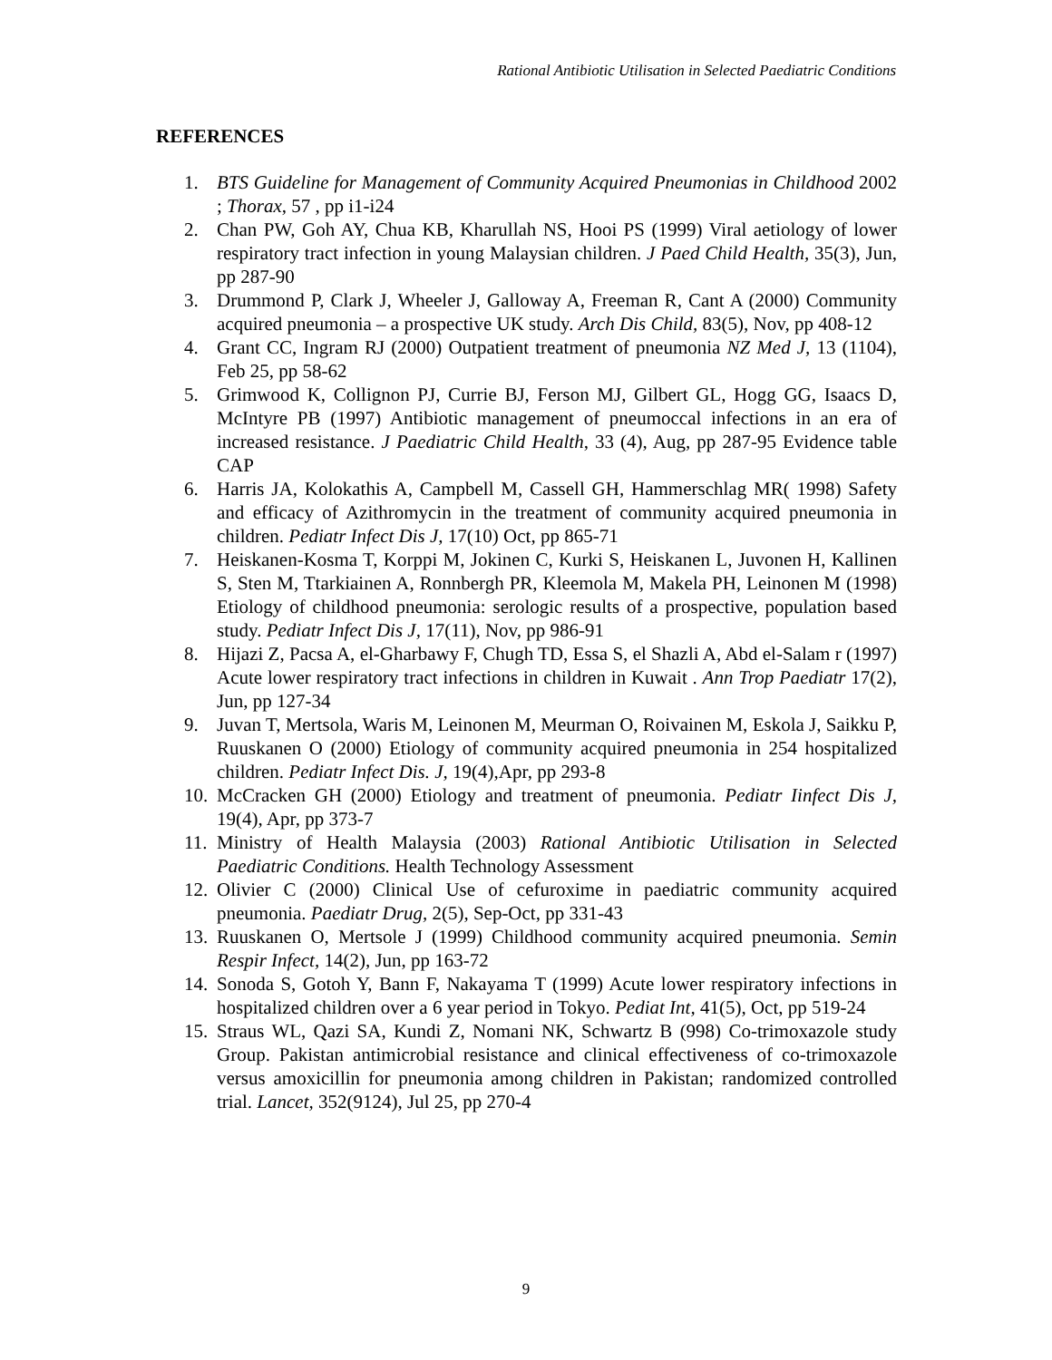Rational Antibiotic Utilisation in Selected Paediatric Conditions
REFERENCES
1. BTS Guideline for Management of Community Acquired Pneumonias in Childhood 2002 ; Thorax, 57 , pp i1-i24
2. Chan PW, Goh AY, Chua KB, Kharullah NS, Hooi PS (1999) Viral aetiology of lower respiratory tract infection in young Malaysian children. J Paed Child Health, 35(3), Jun, pp 287-90
3. Drummond P, Clark J, Wheeler J, Galloway A, Freeman R, Cant A (2000) Community acquired pneumonia – a prospective UK study. Arch Dis Child, 83(5), Nov, pp 408-12
4. Grant CC, Ingram RJ (2000) Outpatient treatment of pneumonia NZ Med J, 13 (1104), Feb 25, pp 58-62
5. Grimwood K, Collignon PJ, Currie BJ, Ferson MJ, Gilbert GL, Hogg GG, Isaacs D, McIntyre PB (1997) Antibiotic management of pneumoccal infections in an era of increased resistance. J Paediatric Child Health, 33 (4), Aug, pp 287-95 Evidence table CAP
6. Harris JA, Kolokathis A, Campbell M, Cassell GH, Hammerschlag MR( 1998) Safety and efficacy of Azithromycin in the treatment of community acquired pneumonia in children. Pediatr Infect Dis J, 17(10) Oct, pp 865-71
7. Heiskanen-Kosma T, Korppi M, Jokinen C, Kurki S, Heiskanen L, Juvonen H, Kallinen S, Sten M, Ttarkiainen A, Ronnbergh PR, Kleemola M, Makela PH, Leinonen M (1998) Etiology of childhood pneumonia: serologic results of a prospective, population based study. Pediatr Infect Dis J, 17(11), Nov, pp 986-91
8. Hijazi Z, Pacsa A, el-Gharbawy F, Chugh TD, Essa S, el Shazli A, Abd el-Salam r (1997) Acute lower respiratory tract infections in children in Kuwait . Ann Trop Paediatr 17(2), Jun, pp 127-34
9. Juvan T, Mertsola, Waris M, Leinonen M, Meurman O, Roivainen M, Eskola J, Saikku P, Ruuskanen O (2000) Etiology of community acquired pneumonia in 254 hospitalized children. Pediatr Infect Dis. J, 19(4),Apr, pp 293-8
10. McCracken GH (2000) Etiology and treatment of pneumonia. Pediatr Iinfect Dis J, 19(4), Apr, pp 373-7
11. Ministry of Health Malaysia (2003) Rational Antibiotic Utilisation in Selected Paediatric Conditions. Health Technology Assessment
12. Olivier C (2000) Clinical Use of cefuroxime in paediatric community acquired pneumonia. Paediatr Drug, 2(5), Sep-Oct, pp 331-43
13. Ruuskanen O, Mertsole J (1999) Childhood community acquired pneumonia. Semin Respir Infect, 14(2), Jun, pp 163-72
14. Sonoda S, Gotoh Y, Bann F, Nakayama T (1999) Acute lower respiratory infections in hospitalized children over a 6 year period in Tokyo. Pediat Int, 41(5), Oct, pp 519-24
15. Straus WL, Qazi SA, Kundi Z, Nomani NK, Schwartz B (998) Co-trimoxazole study Group. Pakistan antimicrobial resistance and clinical effectiveness of co-trimoxazole versus amoxicillin for pneumonia among children in Pakistan; randomized controlled trial. Lancet, 352(9124), Jul 25, pp 270-4
9